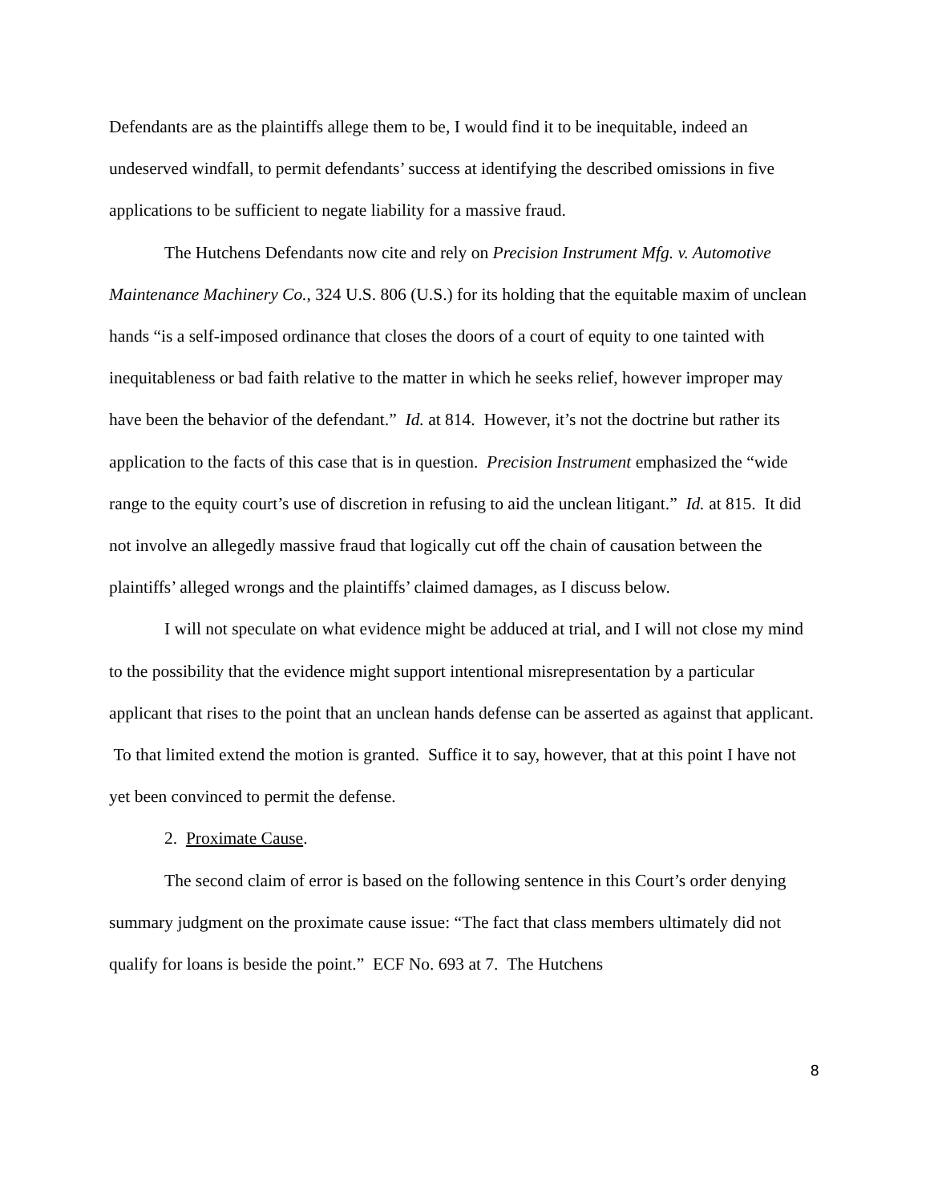Defendants are as the plaintiffs allege them to be, I would find it to be inequitable, indeed an undeserved windfall, to permit defendants’ success at identifying the described omissions in five applications to be sufficient to negate liability for a massive fraud.
The Hutchens Defendants now cite and rely on Precision Instrument Mfg. v. Automotive Maintenance Machinery Co., 324 U.S. 806 (U.S.) for its holding that the equitable maxim of unclean hands “is a self-imposed ordinance that closes the doors of a court of equity to one tainted with inequitableness or bad faith relative to the matter in which he seeks relief, however improper may have been the behavior of the defendant.” Id. at 814. However, it’s not the doctrine but rather its application to the facts of this case that is in question. Precision Instrument emphasized the “wide range to the equity court’s use of discretion in refusing to aid the unclean litigant.” Id. at 815. It did not involve an allegedly massive fraud that logically cut off the chain of causation between the plaintiffs’ alleged wrongs and the plaintiffs’ claimed damages, as I discuss below.
I will not speculate on what evidence might be adduced at trial, and I will not close my mind to the possibility that the evidence might support intentional misrepresentation by a particular applicant that rises to the point that an unclean hands defense can be asserted as against that applicant. To that limited extend the motion is granted. Suffice it to say, however, that at this point I have not yet been convinced to permit the defense.
2. Proximate Cause.
The second claim of error is based on the following sentence in this Court’s order denying summary judgment on the proximate cause issue: “The fact that class members ultimately did not qualify for loans is beside the point.” ECF No. 693 at 7. The Hutchens
8